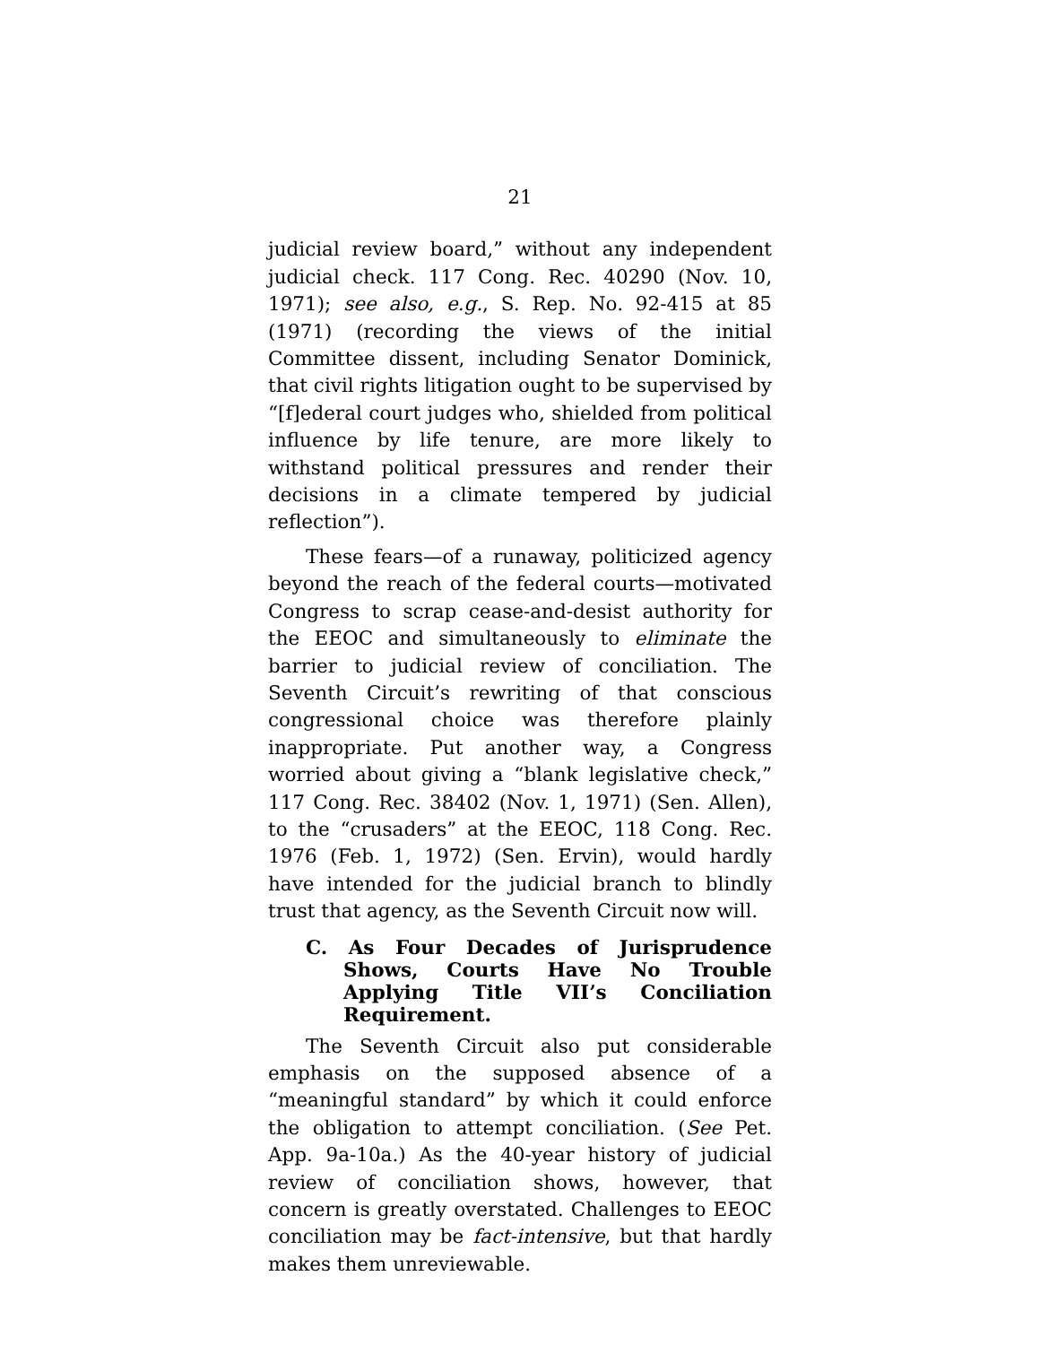21
judicial review board,” without any independent judicial check. 117 Cong. Rec. 40290 (Nov. 10, 1971); see also, e.g., S. Rep. No. 92-415 at 85 (1971) (recording the views of the initial Committee dissent, including Senator Dominick, that civil rights litigation ought to be supervised by “[f]ederal court judges who, shielded from political influence by life tenure, are more likely to withstand political pressures and render their decisions in a climate tempered by judicial reflection”).
These fears—of a runaway, politicized agency beyond the reach of the federal courts—motivated Congress to scrap cease-and-desist authority for the EEOC and simultaneously to eliminate the barrier to judicial review of conciliation. The Seventh Circuit’s rewriting of that conscious congressional choice was therefore plainly inappropriate. Put another way, a Congress worried about giving a “blank legislative check,” 117 Cong. Rec. 38402 (Nov. 1, 1971) (Sen. Allen), to the “crusaders” at the EEOC, 118 Cong. Rec. 1976 (Feb. 1, 1972) (Sen. Ervin), would hardly have intended for the judicial branch to blindly trust that agency, as the Seventh Circuit now will.
C. As Four Decades of Jurisprudence Shows, Courts Have No Trouble Applying Title VII’s Conciliation Requirement.
The Seventh Circuit also put considerable emphasis on the supposed absence of a “meaningful standard” by which it could enforce the obligation to attempt conciliation. (See Pet. App. 9a-10a.) As the 40-year history of judicial review of conciliation shows, however, that concern is greatly overstated. Challenges to EEOC conciliation may be fact-intensive, but that hardly makes them unreviewable.